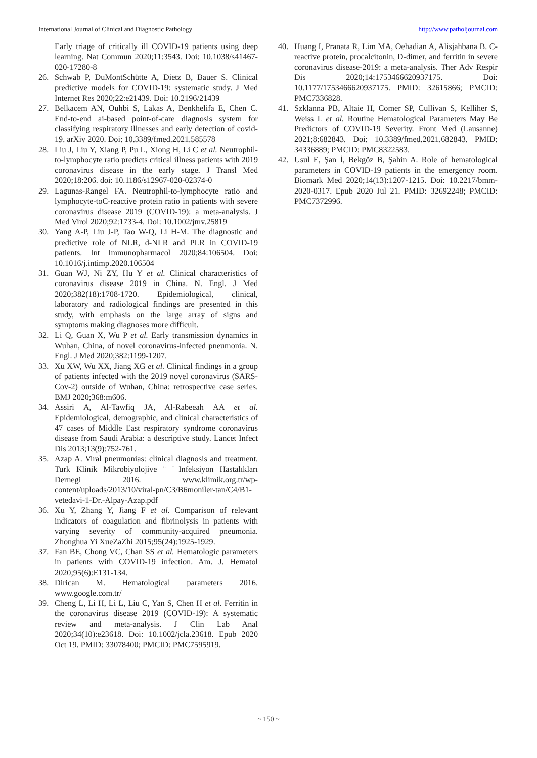International Journal of Clinical and Diagnostic Pathology http://www.patholjournal.com
Early triage of critically ill COVID-19 patients using deep learning. Nat Commun 2020;11:3543. Doi: 10.1038/s41467-020-17280-8
26. Schwab P, DuMontSchütte A, Dietz B, Bauer S. Clinical predictive models for COVID-19: systematic study. J Med Internet Res 2020;22:e21439. Doi: 10.2196/21439
27. Belkacem AN, Ouhbi S, Lakas A, Benkhelifa E, Chen C. End-to-end ai-based point-of-care diagnosis system for classifying respiratory illnesses and early detection of covid-19. arXiv 2020. Doi: 10.3389/fmed.2021.585578
28. Liu J, Liu Y, Xiang P, Pu L, Xiong H, Li C et al. Neutrophil-to-lymphocyte ratio predicts critical illness patients with 2019 coronavirus disease in the early stage. J Transl Med 2020;18:206. doi: 10.1186/s12967-020-02374-0
29. Lagunas-Rangel FA. Neutrophil-to-lymphocyte ratio and lymphocyte-toC-reactive protein ratio in patients with severe coronavirus disease 2019 (COVID-19): a meta-analysis. J Med Virol 2020;92:1733-4. Doi: 10.1002/jmv.25819
30. Yang A-P, Liu J-P, Tao W-Q, Li H-M. The diagnostic and predictive role of NLR, d-NLR and PLR in COVID-19 patients. Int Immunopharmacol 2020;84:106504. Doi: 10.1016/j.intimp.2020.106504
31. Guan WJ, Ni ZY, Hu Y et al. Clinical characteristics of coronavirus disease 2019 in China. N. Engl. J Med 2020;382(18):1708-1720. Epidemiological, clinical, laboratory and radiological findings are presented in this study, with emphasis on the large array of signs and symptoms making diagnoses more difficult.
32. Li Q, Guan X, Wu P et al. Early transmission dynamics in Wuhan, China, of novel coronavirus-infected pneumonia. N. Engl. J Med 2020;382:1199-1207.
33. Xu XW, Wu XX, Jiang XG et al. Clinical findings in a group of patients infected with the 2019 novel coronavirus (SARS-Cov-2) outside of Wuhan, China: retrospective case series. BMJ 2020;368:m606.
34. Assiri A, Al-Tawfiq JA, Al-Rabeeah AA et al. Epidemiological, demographic, and clinical characteristics of 47 cases of Middle East respiratory syndrome coronavirus disease from Saudi Arabia: a descriptive study. Lancet Infect Dis 2013;13(9):752-761.
35. Azap A. Viral pneumonias: clinical diagnosis and treatment. Turk Klinik Mikrobiyolojive ¨ ˙Infeksiyon Hastalıkları Dernegi 2016. www.klimik.org.tr/wp-content/uploads/2013/10/viral-pn/C3/B6moniler-tan/C4/B1-vetedavi-1-Dr.-Alpay-Azap.pdf
36. Xu Y, Zhang Y, Jiang F et al. Comparison of relevant indicators of coagulation and fibrinolysis in patients with varying severity of community-acquired pneumonia. Zhonghua Yi XueZaZhi 2015;95(24):1925-1929.
37. Fan BE, Chong VC, Chan SS et al. Hematologic parameters in patients with COVID-19 infection. Am. J. Hematol 2020;95(6):E131-134.
38. Dirican M. Hematological parameters 2016. www.google.com.tr/
39. Cheng L, Li H, Li L, Liu C, Yan S, Chen H et al. Ferritin in the coronavirus disease 2019 (COVID-19): A systematic review and meta-analysis. J Clin Lab Anal 2020;34(10):e23618. Doi: 10.1002/jcla.23618. Epub 2020 Oct 19. PMID: 33078400; PMCID: PMC7595919.
40. Huang I, Pranata R, Lim MA, Oehadian A, Alisjahbana B. C-reactive protein, procalcitonin, D-dimer, and ferritin in severe coronavirus disease-2019: a meta-analysis. Ther Adv Respir Dis 2020;14:1753466620937175. Doi: 10.1177/1753466620937175. PMID: 32615866; PMCID: PMC7336828.
41. Szklanna PB, Altaie H, Comer SP, Cullivan S, Kelliher S, Weiss L et al. Routine Hematological Parameters May Be Predictors of COVID-19 Severity. Front Med (Lausanne) 2021;8:682843. Doi: 10.3389/fmed.2021.682843. PMID: 34336889; PMCID: PMC8322583.
42. Usul E, Şan İ, Bekgöz B, Şahin A. Role of hematological parameters in COVID-19 patients in the emergency room. Biomark Med 2020;14(13):1207-1215. Doi: 10.2217/bmm-2020-0317. Epub 2020 Jul 21. PMID: 32692248; PMCID: PMC7372996.
~ 150 ~